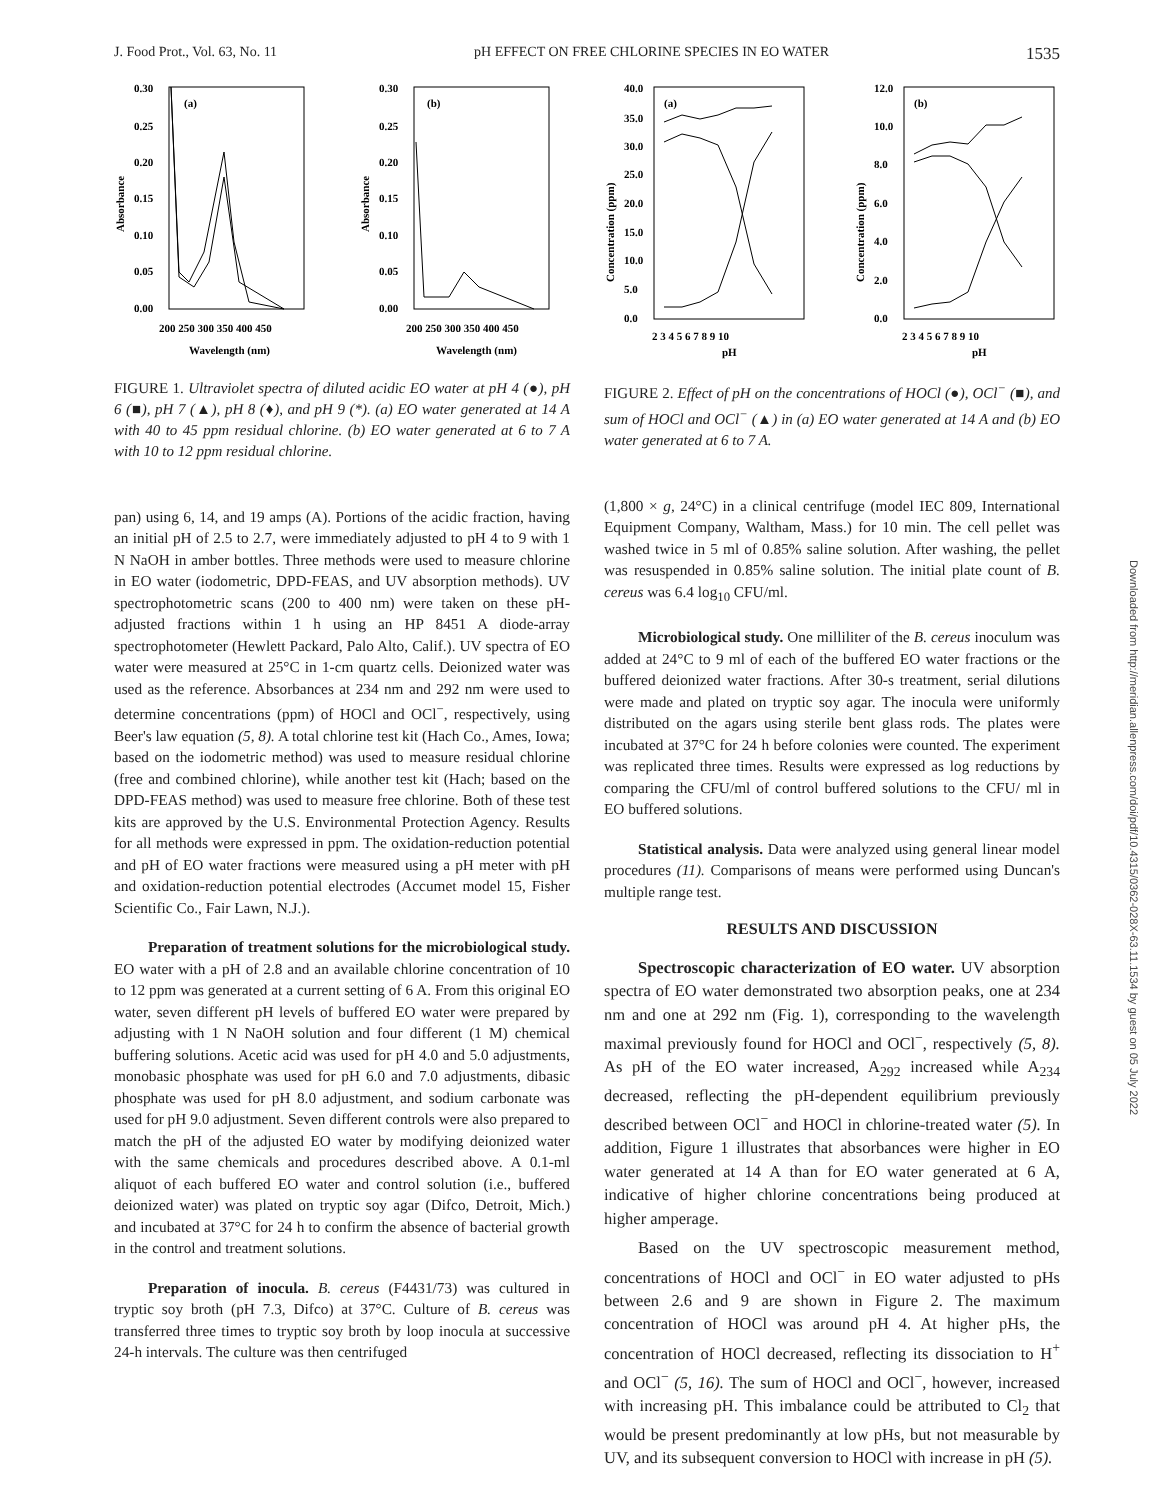J. Food Prot., Vol. 63, No. 11 pH EFFECT ON FREE CHLORINE SPECIES IN EO WATER 1535
(a)
(b)
Absorbance
Absorbance
0.30
0.25
0.20
0.15
0.10
0.05
0.00
0.30
0.25
0.20
0.15
0.10
0.05
0.00
200 250 300 350 400 450
200 250 300 350 400 450
Wavelength (nm)
Wavelength (nm)
FIGURE 1. Ultraviolet spectra of diluted acidic EO water at pH 4 (●), pH 6 (■), pH 7 (▲), pH 8 (♦), and pH 9 (*). (a) EO water generated at 14 A with 40 to 45 ppm residual chlorine. (b) EO water generated at 6 to 7 A with 10 to 12 ppm residual chlorine.
pan) using 6, 14, and 19 amps (A). Portions of the acidic fraction, having an initial pH of 2.5 to 2.7, were immediately adjusted to pH 4 to 9 with 1 N NaOH in amber bottles. Three methods were used to measure chlorine in EO water (iodometric, DPD-FEAS, and UV absorption methods). UV spectrophotometric scans (200 to 400 nm) were taken on these pH-adjusted fractions within 1 h using an HP 8451 A diode-array spectrophotometer (Hewlett Packard, Palo Alto, Calif.). UV spectra of EO water were measured at 25°C in 1-cm quartz cells. Deionized water was used as the reference. Absorbances at 234 nm and 292 nm were used to determine concentrations (ppm) of HOCl and OCl<sup>−</sup>, respectively, using Beer's law equation (5, 8). A total chlorine test kit (Hach Co., Ames, Iowa; based on the iodometric method) was used to measure residual chlorine (free and combined chlorine), while another test kit (Hach; based on the DPD-FEAS method) was used to measure free chlorine. Both of these test kits are approved by the U.S. Environmental Protection Agency. Results for all methods were expressed in ppm. The oxidation-reduction potential and pH of EO water fractions were measured using a pH meter with pH and oxidation-reduction potential electrodes (Accumet model 15, Fisher Scientific Co., Fair Lawn, N.J.).
Preparation of treatment solutions for the microbiological study. EO water with a pH of 2.8 and an available chlorine concentration of 10 to 12 ppm was generated at a current setting of 6 A. From this original EO water, seven different pH levels of buffered EO water were prepared by adjusting with 1 N NaOH solution and four different (1 M) chemical buffering solutions. Acetic acid was used for pH 4.0 and 5.0 adjustments, monobasic phosphate was used for pH 6.0 and 7.0 adjustments, dibasic phosphate was used for pH 8.0 adjustment, and sodium carbonate was used for pH 9.0 adjustment. Seven different controls were also prepared to match the pH of the adjusted EO water by modifying deionized water with the same chemicals and procedures described above. A 0.1-ml aliquot of each buffered EO water and control solution (i.e., buffered deionized water) was plated on tryptic soy agar (Difco, Detroit, Mich.) and incubated at 37°C for 24 h to confirm the absence of bacterial growth in the control and treatment solutions.
Preparation of inocula. B. cereus (F4431/73) was cultured in tryptic soy broth (pH 7.3, Difco) at 37°C. Culture of B. cereus was transferred three times to tryptic soy broth by loop inocula at successive 24-h intervals. The culture was then centrifuged
(a)
(b)
Concentration (ppm)
Concentration (ppm)
40.0
35.0
30.0
25.0
20.0
15.0
10.0
5.0
0.0
12.0
10.0
8.0
6.0
4.0
2.0
0.0
2 3 4 5 6 7 8 9 10
2 3 4 5 6 7 8 9 10
pH
pH
FIGURE 2. Effect of pH on the concentrations of HOCl (●), OCl<sup>−</sup> (■), and sum of HOCl and OCl<sup>−</sup> (▲) in (a) EO water generated at 14 A and (b) EO water generated at 6 to 7 A.
(1,800 × g, 24°C) in a clinical centrifuge (model IEC 809, International Equipment Company, Waltham, Mass.) for 10 min. The cell pellet was washed twice in 5 ml of 0.85% saline solution. After washing, the pellet was resuspended in 0.85% saline solution. The initial plate count of B. cereus was 6.4 log<sub>10</sub> CFU/ml.
Microbiological study. One milliliter of the B. cereus inoculum was added at 24°C to 9 ml of each of the buffered EO water fractions or the buffered deionized water fractions. After 30-s treatment, serial dilutions were made and plated on tryptic soy agar. The inocula were uniformly distributed on the agars using sterile bent glass rods. The plates were incubated at 37°C for 24 h before colonies were counted. The experiment was replicated three times. Results were expressed as log reductions by comparing the CFU/ml of control buffered solutions to the CFU/ ml in EO buffered solutions.
Statistical analysis. Data were analyzed using general linear model procedures (11). Comparisons of means were performed using Duncan's multiple range test.
RESULTS AND DISCUSSION
Spectroscopic characterization of EO water. UV absorption spectra of EO water demonstrated two absorption peaks, one at 234 nm and one at 292 nm (Fig. 1), corresponding to the wavelength maximal previously found for HOCl and OCl<sup>−</sup>, respectively (5, 8). As pH of the EO water increased, A<sub>292</sub> increased while A<sub>234</sub> decreased, reflecting the pH-dependent equilibrium previously described between OCl<sup>−</sup> and HOCl in chlorine-treated water (5). In addition, Figure 1 illustrates that absorbances were higher in EO water generated at 14 A than for EO water generated at 6 A, indicative of higher chlorine concentrations being produced at higher amperage.
Based on the UV spectroscopic measurement method, concentrations of HOCl and OCl<sup>−</sup> in EO water adjusted to pHs between 2.6 and 9 are shown in Figure 2. The maximum concentration of HOCl was around pH 4. At higher pHs, the concentration of HOCl decreased, reflecting its dissociation to H<sup>+</sup> and OCl<sup>−</sup> (5, 16). The sum of HOCl and OCl<sup>−</sup>, however, increased with increasing pH. This imbalance could be attributed to Cl<sub>2</sub> that would be present predominantly at low pHs, but not measurable by UV, and its subsequent conversion to HOCl with increase in pH (5).
Downloaded from http://meridian.allenpress.com/doi/pdf/10.4315/0362-028X-63.11.1534 by guest on 05 July 2022